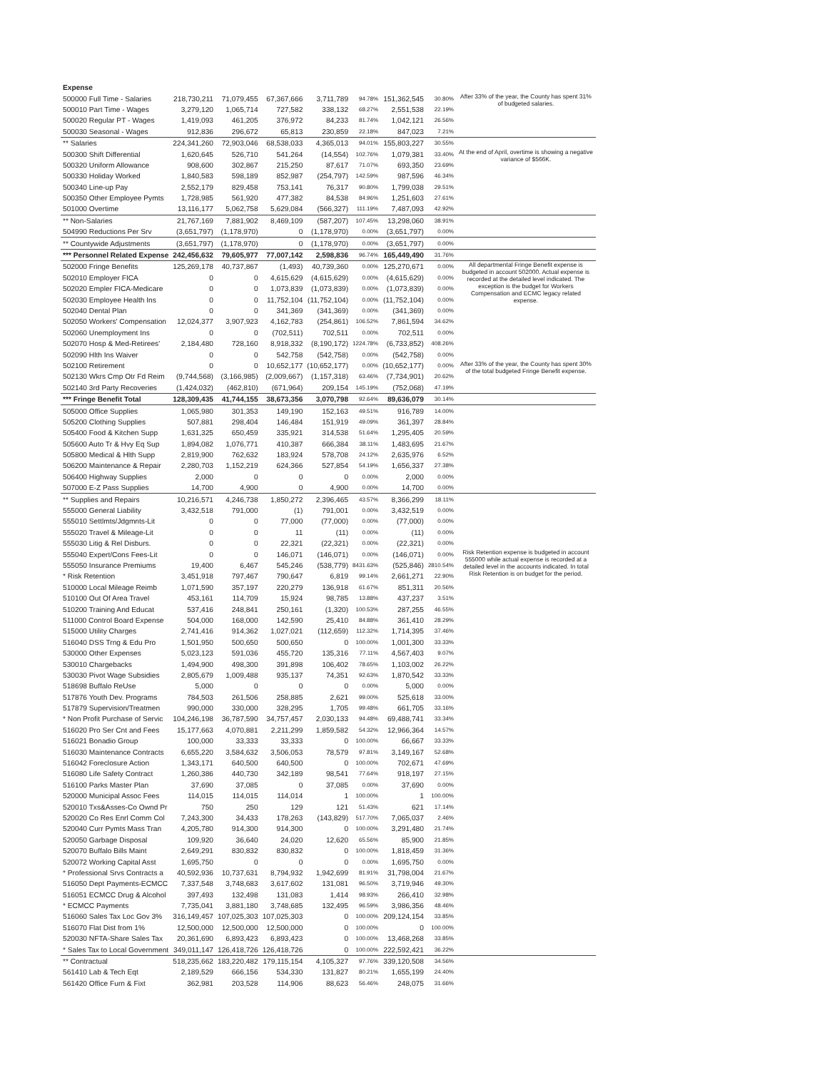| Expense | | | | | | | | |
| 500000 Full Time - Salaries | 218,730,211 | 71,079,455 | 67,367,666 | 3,711,789 | 94.78% | 151,362,545 | 30.80% | After 33% of the year, the County has spent 31% of budgeted salaries. |
| 500010 Part Time - Wages | 3,279,120 | 1,065,714 | 727,582 | 338,132 | 68.27% | 2,551,538 | 22.19% | |
| 500020 Regular PT - Wages | 1,419,093 | 461,205 | 376,972 | 84,233 | 81.74% | 1,042,121 | 26.56% | |
| 500030 Seasonal - Wages | 912,836 | 296,672 | 65,813 | 230,859 | 22.18% | 847,023 | 7.21% | |
| ** Salaries | 224,341,260 | 72,903,046 | 68,538,033 | 4,365,013 | 94.01% | 155,803,227 | 30.55% | |
| 500300 Shift Differential | 1,620,645 | 526,710 | 541,264 | (14,554) | 102.76% | 1,079,381 | 33.40% | At the end of April, overtime is showing a negative variance of $566K. |
| 500320 Uniform Allowance | 908,600 | 302,867 | 215,250 | 87,617 | 71.07% | 693,350 | 23.69% | |
| 500330 Holiday Worked | 1,840,583 | 598,189 | 852,987 | (254,797) | 142.59% | 987,596 | 46.34% | |
| 500340 Line-up Pay | 2,552,179 | 829,458 | 753,141 | 76,317 | 90.80% | 1,799,038 | 29.51% | |
| 500350 Other Employee Pymts | 1,728,985 | 561,920 | 477,382 | 84,538 | 84.96% | 1,251,603 | 27.61% | |
| 501000 Overtime | 13,116,177 | 5,062,758 | 5,629,084 | (566,327) | 111.19% | 7,487,093 | 42.92% | |
| ** Non-Salaries | 21,767,169 | 7,881,902 | 8,469,109 | (587,207) | 107.45% | 13,298,060 | 38.91% | |
| 504990 Reductions Per Srv | (3,651,797) | (1,178,970) | 0 | (1,178,970) | 0.00% | (3,651,797) | 0.00% | |
| ** Countywide Adjustments | (3,651,797) | (1,178,970) | 0 | (1,178,970) | 0.00% | (3,651,797) | 0.00% | |
| *** Personnel Related Expense | 242,456,632 | 79,605,977 | 77,007,142 | 2,598,836 | 96.74% | 165,449,490 | 31.76% | |
| 502000 Fringe Benefits | 125,269,178 | 40,737,867 | (1,493) | 40,739,360 | 0.00% | 125,270,671 | 0.00% | All departmental Fringe Benefit expense is budgeted in account 502000. Actual expense is recorded at the detailed level indicated. The exception is the budget for Workers Compensation and ECMC legacy related expense. |
| 502010 Employer FICA | 0 | 0 | 4,615,629 | (4,615,629) | 0.00% | (4,615,629) | 0.00% | |
| 502020 Empler FICA-Medicare | 0 | 0 | 1,073,839 | (1,073,839) | 0.00% | (1,073,839) | 0.00% | |
| 502030 Employee Health Ins | 0 | 0 | 11,752,104 | (11,752,104) | 0.00% | (11,752,104) | 0.00% | |
| 502040 Dental Plan | 0 | 0 | 341,369 | (341,369) | 0.00% | (341,369) | 0.00% | |
| 502050 Workers' Compensation | 12,024,377 | 3,907,923 | 4,162,783 | (254,861) | 106.52% | 7,861,594 | 34.62% | |
| 502060 Unemployment Ins | 0 | 0 | (702,511) | 702,511 | 0.00% | 702,511 | 0.00% | |
| 502070 Hosp & Med-Retirees' | 2,184,480 | 728,160 | 8,918,332 | (8,190,172) | 1224.78% | (6,733,852) | 408.26% | |
| 502090 Hlth Ins Waiver | 0 | 0 | 542,758 | (542,758) | 0.00% | (542,758) | 0.00% | |
| 502100 Retirement | 0 | 0 | 10,652,177 | (10,652,177) | 0.00% | (10,652,177) | 0.00% | After 33% of the year, the County has spent 30% of the total budgeted Fringe Benefit expense. |
| 502130 Wkrs Cmp Otr Fd Reim | (9,744,568) | (3,166,985) | (2,009,667) | (1,157,318) | 63.46% | (7,734,901) | 20.62% | |
| 502140 3rd Party Recoveries | (1,424,032) | (462,810) | (671,964) | 209,154 | 145.19% | (752,068) | 47.19% | |
| *** Fringe Benefit Total | 128,309,435 | 41,744,155 | 38,673,356 | 3,070,798 | 92.64% | 89,636,079 | 30.14% | |
| 505000 Office Supplies | 1,065,980 | 301,353 | 149,190 | 152,163 | 49.51% | 916,789 | 14.00% | |
| 505200 Clothing Supplies | 507,881 | 298,404 | 146,484 | 151,919 | 49.09% | 361,397 | 28.84% | |
| 505400 Food & Kitchen Supp | 1,631,325 | 650,459 | 335,921 | 314,538 | 51.64% | 1,295,405 | 20.59% | |
| 505600 Auto Tr & Hvy Eq Sup | 1,894,082 | 1,076,771 | 410,387 | 666,384 | 38.11% | 1,483,695 | 21.67% | |
| 505800 Medical & Hlth Supp | 2,819,900 | 762,632 | 183,924 | 578,708 | 24.12% | 2,635,976 | 6.52% | |
| 506200 Maintenance & Repair | 2,280,703 | 1,152,219 | 624,366 | 527,854 | 54.19% | 1,656,337 | 27.38% | |
| 506400 Highway Supplies | 2,000 | 0 | 0 | 0 | 0.00% | 2,000 | 0.00% | |
| 507000 E-Z Pass Supplies | 14,700 | 4,900 | 0 | 4,900 | 0.00% | 14,700 | 0.00% | |
| ** Supplies and Repairs | 10,216,571 | 4,246,738 | 1,850,272 | 2,396,465 | 43.57% | 8,366,299 | 18.11% | |
| 555000 General Liability | 3,432,518 | 791,000 | (1) | 791,001 | 0.00% | 3,432,519 | 0.00% | |
| 555010 Settlmts/Jdgmnts-Lit | 0 | 0 | 77,000 | (77,000) | 0.00% | (77,000) | 0.00% | |
| 555020 Travel & Mileage-Lit | 0 | 0 | 11 | (11) | 0.00% | (11) | 0.00% | |
| 555030 Litig & Rel Disburs. | 0 | 0 | 22,321 | (22,321) | 0.00% | (22,321) | 0.00% | |
| 555040 Expert/Cons Fees-Lit | 0 | 0 | 146,071 | (146,071) | 0.00% | (146,071) | 0.00% | Risk Retention expense is budgeted in account 555000 while actual expense is recorded at a detailed level in the accounts indicated. In total Risk Retention is on budget for the period. |
| 555050 Insurance Premiums | 19,400 | 6,467 | 545,246 | (538,779) | 8431.63% | (525,846) | 2810.54% | |
| * Risk Retention | 3,451,918 | 797,467 | 790,647 | 6,819 | 99.14% | 2,661,271 | 22.90% | |
| 510000 Local Mileage Reimb | 1,071,590 | 357,197 | 220,279 | 136,918 | 61.67% | 851,311 | 20.56% | |
| 510100 Out Of Area Travel | 453,161 | 114,709 | 15,924 | 98,785 | 13.88% | 437,237 | 3.51% | |
| 510200 Training And Educat | 537,416 | 248,841 | 250,161 | (1,320) | 100.53% | 287,255 | 46.55% | |
| 511000 Control Board Expense | 504,000 | 168,000 | 142,590 | 25,410 | 84.88% | 361,410 | 28.29% | |
| 515000 Utility Charges | 2,741,416 | 914,362 | 1,027,021 | (112,659) | 112.32% | 1,714,395 | 37.46% | |
| 516040 DSS Trng & Edu Pro | 1,501,950 | 500,650 | 500,650 | 0 | 100.00% | 1,001,300 | 33.33% | |
| 530000 Other Expenses | 5,023,123 | 591,036 | 455,720 | 135,316 | 77.11% | 4,567,403 | 9.07% | |
| 530010 Chargebacks | 1,494,900 | 498,300 | 391,898 | 106,402 | 78.65% | 1,103,002 | 26.22% | |
| 530030 Pivot Wage Subsidies | 2,805,679 | 1,009,488 | 935,137 | 74,351 | 92.63% | 1,870,542 | 33.33% | |
| 518698 Buffalo ReUse | 5,000 | 0 | 0 | 0 | 0.00% | 5,000 | 0.00% | |
| 517876 Youth Dev. Programs | 784,503 | 261,506 | 258,885 | 2,621 | 99.00% | 525,618 | 33.00% | |
| 517879 Supervision/Treatmen | 990,000 | 330,000 | 328,295 | 1,705 | 99.48% | 661,705 | 33.16% | |
| * Non Profit Purchase of Servic | 104,246,198 | 36,787,590 | 34,757,457 | 2,030,133 | 94.48% | 69,488,741 | 33.34% | |
| 516020 Pro Ser Cnt and Fees | 15,177,663 | 4,070,881 | 2,211,299 | 1,859,582 | 54.32% | 12,966,364 | 14.57% | |
| 516021 Bonadio Group | 100,000 | 33,333 | 33,333 | 0 | 100.00% | 66,667 | 33.33% | |
| 516030 Maintenance Contracts | 6,655,220 | 3,584,632 | 3,506,053 | 78,579 | 97.81% | 3,149,167 | 52.68% | |
| 516042 Foreclosure Action | 1,343,171 | 640,500 | 640,500 | 0 | 100.00% | 702,671 | 47.69% | |
| 516080 Life Safety Contract | 1,260,386 | 440,730 | 342,189 | 98,541 | 77.64% | 918,197 | 27.15% | |
| 516100 Parks Master Plan | 37,690 | 37,085 | 0 | 37,085 | 0.00% | 37,690 | 0.00% | |
| 520000 Municipal Assoc Fees | 114,015 | 114,015 | 114,014 | 1 | 100.00% | 1 | 100.00% | |
| 520010 Txs&Asses-Co Ownd Pr | 750 | 250 | 129 | 121 | 51.43% | 621 | 17.14% | |
| 520020 Co Res Enrl Comm Col | 7,243,300 | 34,433 | 178,263 | (143,829) | 517.70% | 7,065,037 | 2.46% | |
| 520040 Curr Pymts Mass Tran | 4,205,780 | 914,300 | 914,300 | 0 | 100.00% | 3,291,480 | 21.74% | |
| 520050 Garbage Disposal | 109,920 | 36,640 | 24,020 | 12,620 | 65.56% | 85,900 | 21.85% | |
| 520070 Buffalo Bills Maint | 2,649,291 | 830,832 | 830,832 | 0 | 100.00% | 1,818,459 | 31.36% | |
| 520072 Working Capital Asst | 1,695,750 | 0 | 0 | 0 | 0.00% | 1,695,750 | 0.00% | |
| * Professional Srvs Contracts a | 40,592,936 | 10,737,631 | 8,794,932 | 1,942,699 | 81.91% | 31,798,004 | 21.67% | |
| 516050 Dept Payments-ECMCC | 7,337,548 | 3,748,683 | 3,617,602 | 131,081 | 96.50% | 3,719,946 | 49.30% | |
| 516051 ECMCC Drug & Alcohol | 397,493 | 132,498 | 131,083 | 1,414 | 98.93% | 266,410 | 32.98% | |
| * ECMCC Payments | 7,735,041 | 3,881,180 | 3,748,685 | 132,495 | 96.59% | 3,986,356 | 48.46% | |
| 516060 Sales Tax Loc Gov 3% | 316,149,457 | 107,025,303 | 107,025,303 | 0 | 100.00% | 209,124,154 | 33.85% | |
| 516070 Flat Dist from 1% | 12,500,000 | 12,500,000 | 12,500,000 | 0 | 100.00% | 0 | 100.00% | |
| 520030 NFTA-Share Sales Tax | 20,361,690 | 6,893,423 | 6,893,423 | 0 | 100.00% | 13,468,268 | 33.85% | |
| * Sales Tax to Local Government | 349,011,147 | 126,418,726 | 126,418,726 | 0 | 100.00% | 222,592,421 | 36.22% | |
| ** Contractual | 518,235,662 | 183,220,482 | 179,115,154 | 4,105,327 | 97.76% | 339,120,508 | 34.56% | |
| 561410 Lab & Tech Eqt | 2,189,529 | 666,156 | 534,330 | 131,827 | 80.21% | 1,655,199 | 24.40% | |
| 561420 Office Furn & Fixt | 362,981 | 203,528 | 114,906 | 88,623 | 56.46% | 248,075 | 31.66% | |